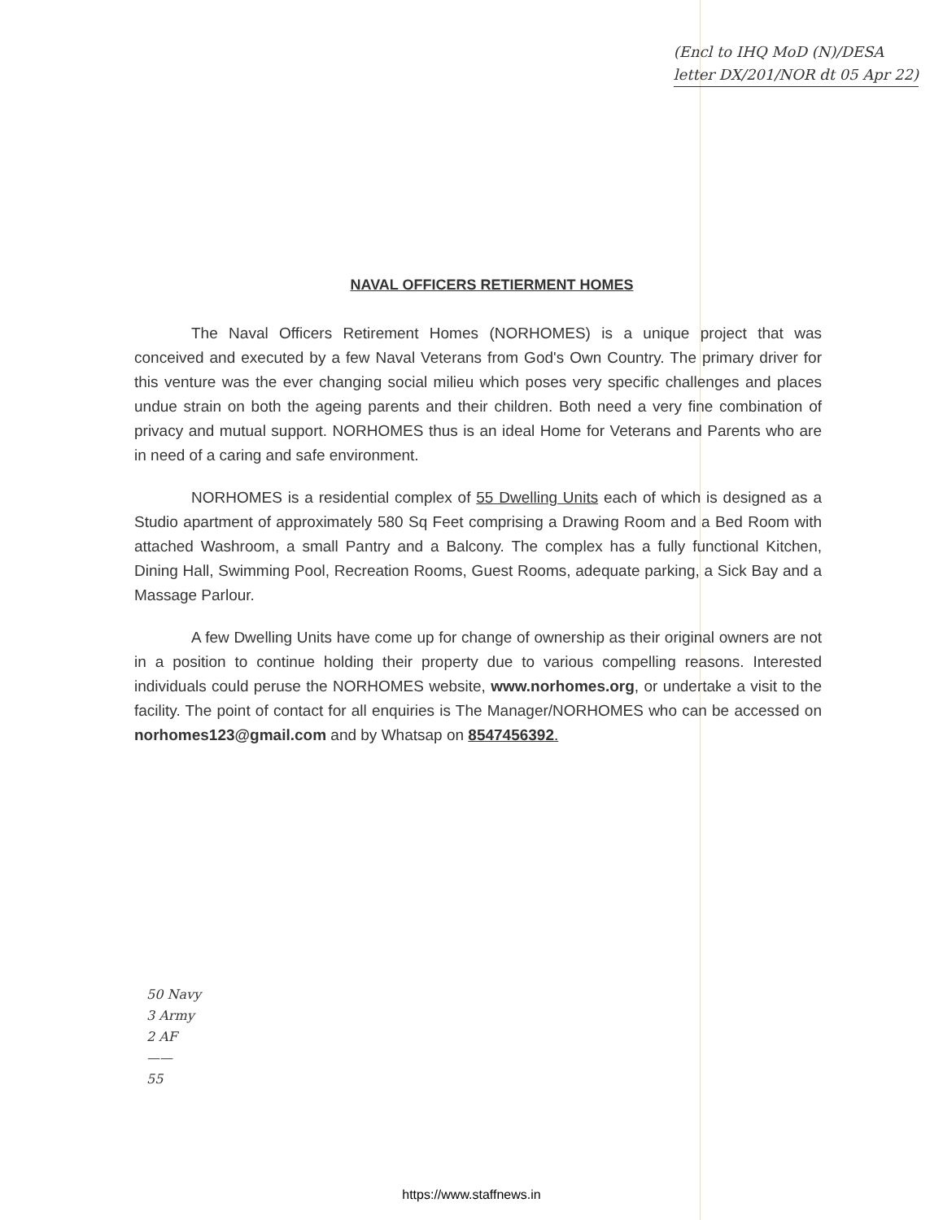(Encl to IHQ MoD (N)/DESA
letter DX/201/NOR dt 05 Apr 22)
NAVAL OFFICERS RETIERMENT HOMES
The Naval Officers Retirement Homes (NORHOMES) is a unique project that was conceived and executed by a few Naval Veterans from God's Own Country. The primary driver for this venture was the ever changing social milieu which poses very specific challenges and places undue strain on both the ageing parents and their children. Both need a very fine combination of privacy and mutual support. NORHOMES thus is an ideal Home for Veterans and Parents who are in need of a caring and safe environment.
NORHOMES is a residential complex of 55 Dwelling Units each of which is designed as a Studio apartment of approximately 580 Sq Feet comprising a Drawing Room and a Bed Room with attached Washroom, a small Pantry and a Balcony. The complex has a fully functional Kitchen, Dining Hall, Swimming Pool, Recreation Rooms, Guest Rooms, adequate parking, a Sick Bay and a Massage Parlour.
A few Dwelling Units have come up for change of ownership as their original owners are not in a position to continue holding their property due to various compelling reasons. Interested individuals could peruse the NORHOMES website, www.norhomes.org, or undertake a visit to the facility. The point of contact for all enquiries is The Manager/NORHOMES who can be accessed on norhomes123@gmail.com and by Whatsap on 8547456392.
50 Navy
3 Army
2 AF
——
55
https://www.staffnews.in